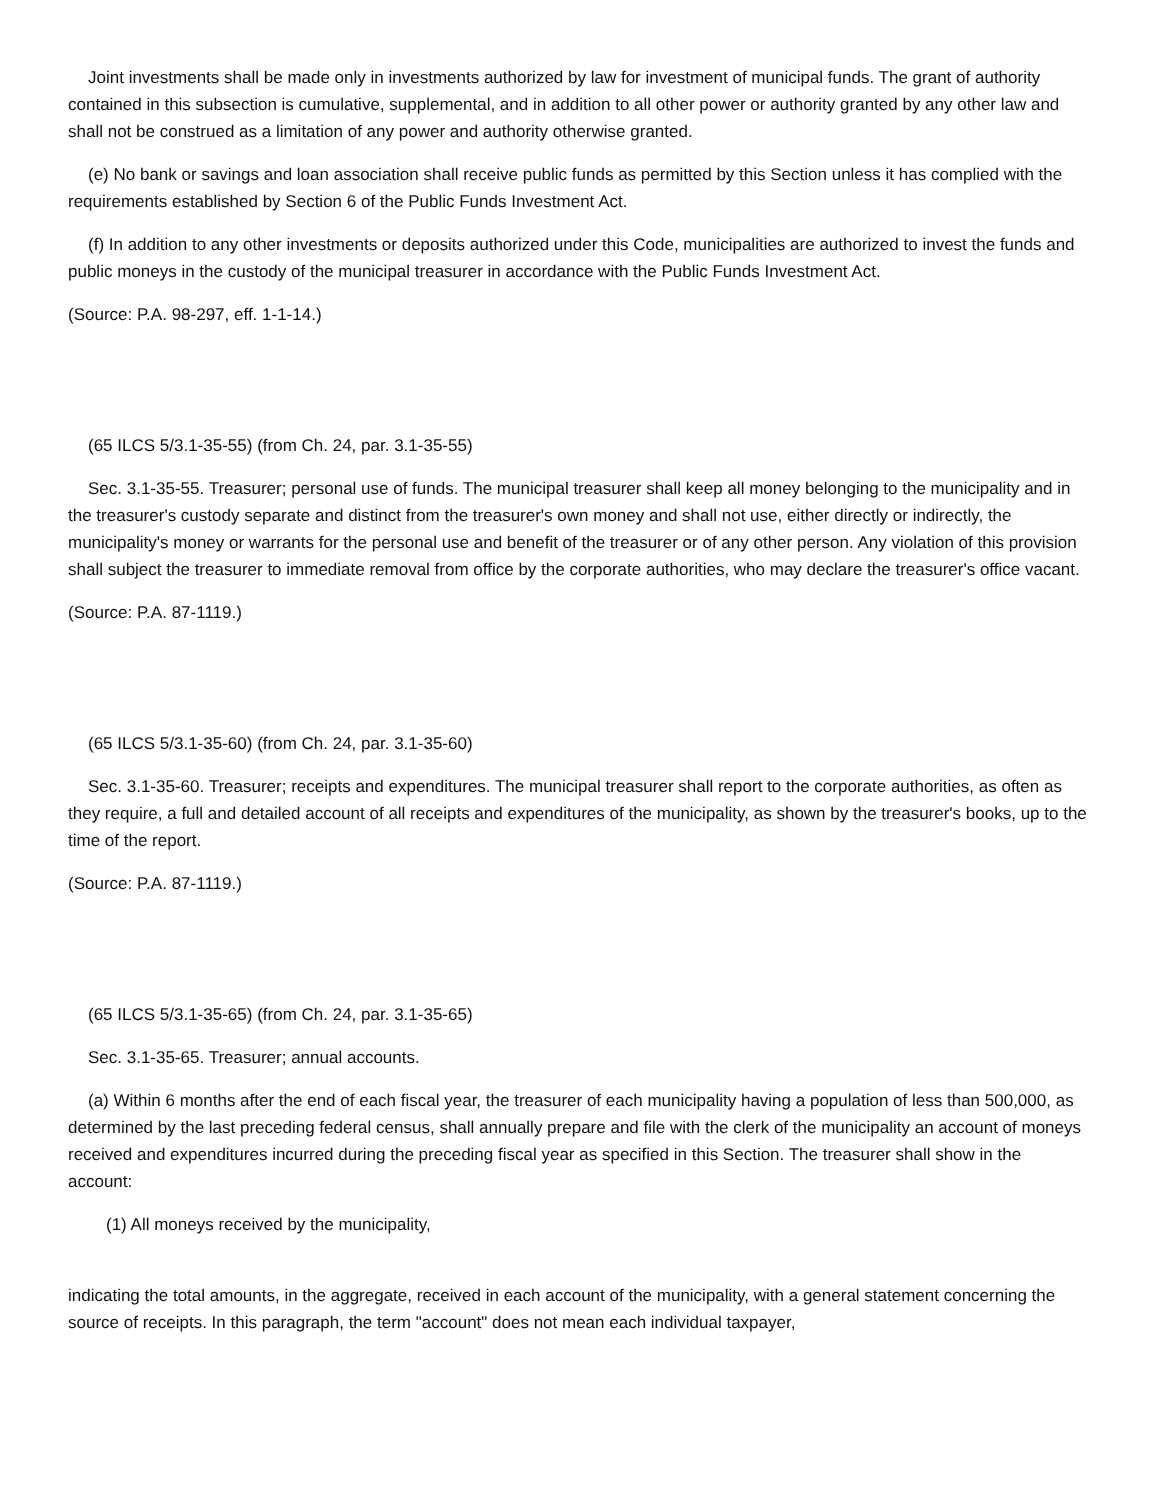Joint investments shall be made only in investments authorized by law for investment of municipal funds. The grant of authority contained in this subsection is cumulative, supplemental, and in addition to all other power or authority granted by any other law and shall not be construed as a limitation of any power and authority otherwise granted.
(e) No bank or savings and loan association shall receive public funds as permitted by this Section unless it has complied with the requirements established by Section 6 of the Public Funds Investment Act.
(f) In addition to any other investments or deposits authorized under this Code, municipalities are authorized to invest the funds and public moneys in the custody of the municipal treasurer in accordance with the Public Funds Investment Act.
(Source: P.A. 98-297, eff. 1-1-14.)
(65 ILCS 5/3.1-35-55) (from Ch. 24, par. 3.1-35-55)
Sec. 3.1-35-55. Treasurer; personal use of funds. The municipal treasurer shall keep all money belonging to the municipality and in the treasurer's custody separate and distinct from the treasurer's own money and shall not use, either directly or indirectly, the municipality's money or warrants for the personal use and benefit of the treasurer or of any other person. Any violation of this provision shall subject the treasurer to immediate removal from office by the corporate authorities, who may declare the treasurer's office vacant.
(Source: P.A. 87-1119.)
(65 ILCS 5/3.1-35-60) (from Ch. 24, par. 3.1-35-60)
Sec. 3.1-35-60. Treasurer; receipts and expenditures. The municipal treasurer shall report to the corporate authorities, as often as they require, a full and detailed account of all receipts and expenditures of the municipality, as shown by the treasurer's books, up to the time of the report.
(Source: P.A. 87-1119.)
(65 ILCS 5/3.1-35-65) (from Ch. 24, par. 3.1-35-65)
Sec. 3.1-35-65. Treasurer; annual accounts.
(a) Within 6 months after the end of each fiscal year, the treasurer of each municipality having a population of less than 500,000, as determined by the last preceding federal census, shall annually prepare and file with the clerk of the municipality an account of moneys received and expenditures incurred during the preceding fiscal year as specified in this Section. The treasurer shall show in the account:
(1) All moneys received by the municipality,
indicating the total amounts, in the aggregate, received in each account of the municipality, with a general statement concerning the source of receipts. In this paragraph, the term "account" does not mean each individual taxpayer,